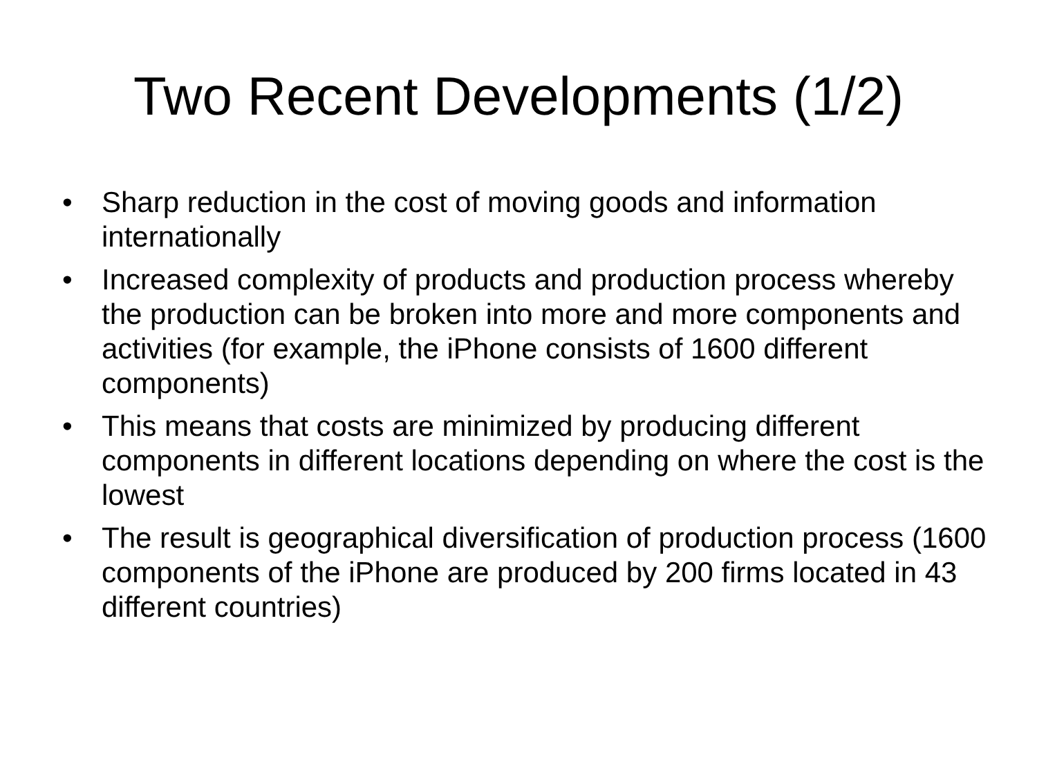Two Recent Developments (1/2)
• Sharp reduction in the cost of moving goods and information internationally
• Increased complexity of products and production process whereby the production can be broken into more and more components and activities (for example, the iPhone consists of 1600 different components)
• This means that costs are minimized by producing different components in different locations depending on where the cost is the lowest
• The result is geographical diversification of production process (1600 components of the iPhone are produced by 200 firms located in 43 different countries)